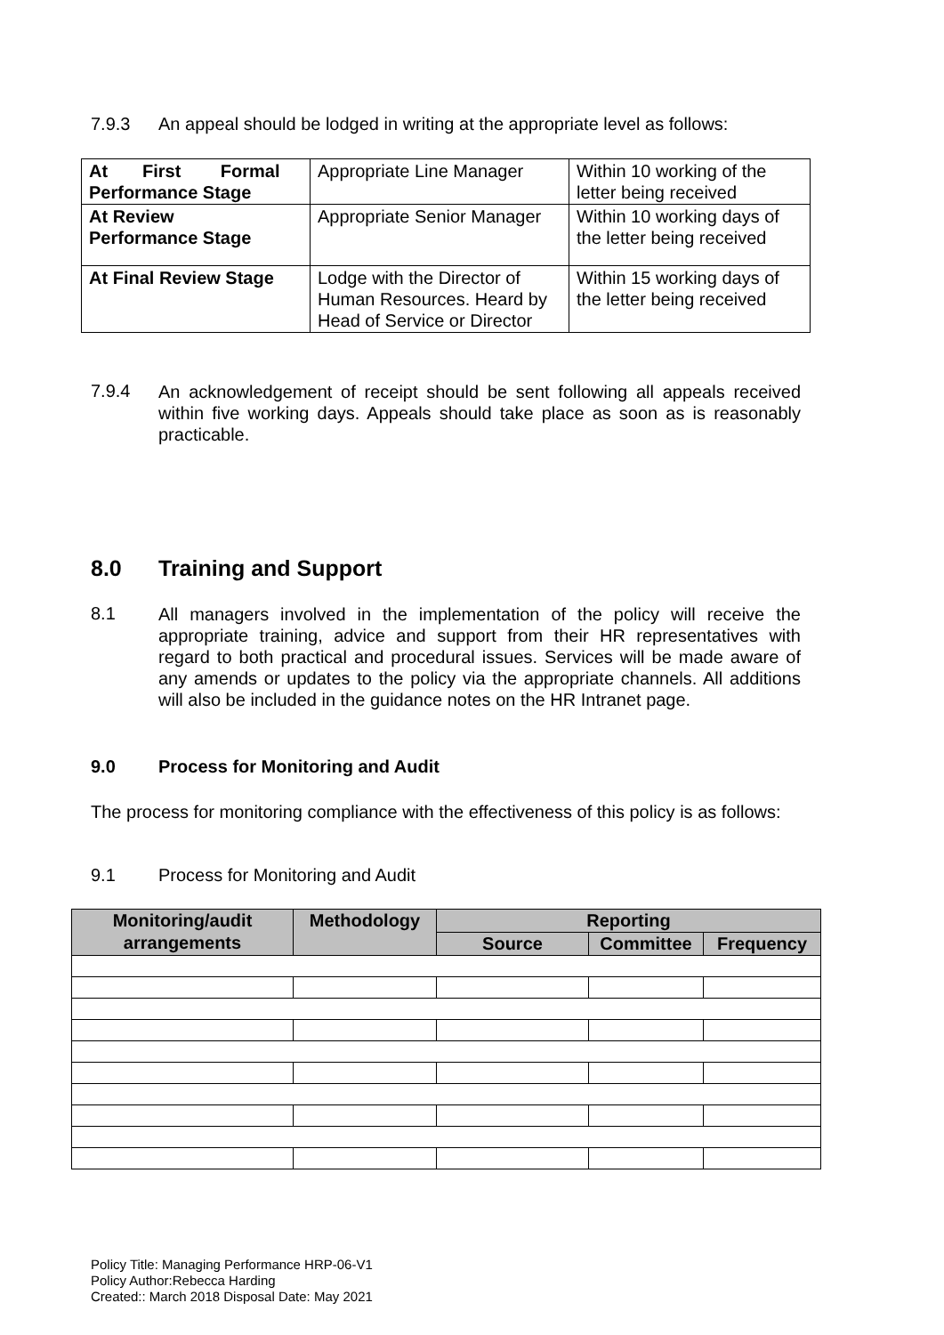7.9.3 An appeal should be lodged in writing at the appropriate level as follows:
| At First Formal Performance Stage | Appropriate Line Manager | Within 10 working of the letter being received |
| At Review Performance Stage | Appropriate Senior Manager | Within 10 working days of the letter being received |
| At Final Review Stage | Lodge with the Director of Human Resources. Heard by Head of Service or Director | Within 15 working days of the letter being received |
7.9.4
An acknowledgement of receipt should be sent following all appeals received within five working days. Appeals should take place as soon as is reasonably practicable.
8.0 Training and Support
8.1
All managers involved in the implementation of the policy will receive the appropriate training, advice and support from their HR representatives with regard to both practical and procedural issues. Services will be made aware of any amends or updates to the policy via the appropriate channels. All additions will also be included in the guidance notes on the HR Intranet page.
9.0 Process for Monitoring and Audit
The process for monitoring compliance with the effectiveness of this policy is as follows:
9.1 Process for Monitoring and Audit
| Monitoring/audit arrangements | Methodology | Reporting | | |
| --- | --- | --- | --- | --- |
| | | Source | Committee | Frequency |
Policy Title: Managing Performance HRP-06-V1
Policy Author:Rebecca Harding
Created:: March 2018 Disposal Date: May 2021